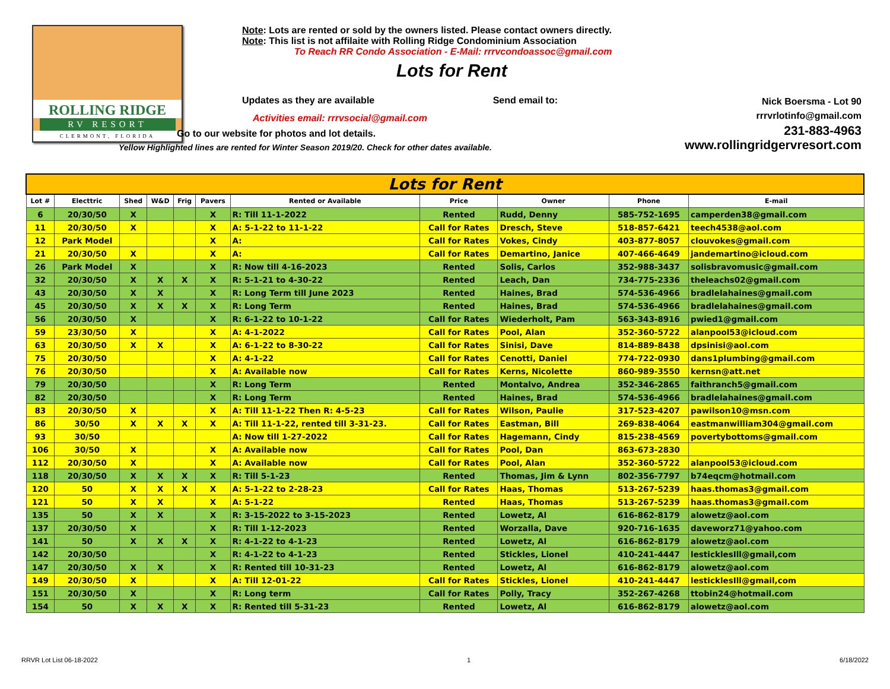ROLLING RIDGE
RV RESORT
CLERMONT, FLORIDA
Note: Lots are rented or sold by the owners listed. Please contact owners directly.
Note: This list is not affilaite with Rolling Ridge Condominium Association
To Reach RR Condo Association - E-Mail: rrrvcondoassoc@gmail.com
Lots for Rent
Updates as they are available Send email to:
Activities email: rrrvsocial@gmail.com
Go to our website for photos and lot details.
Yellow Highlighted lines are rented for Winter Season 2019/20. Check for other dates available.
Nick Boersma - Lot 90
rrrvrlotinfo@gmail.com
231-883-4963
www.rollingridgervresort.com
| Lots for Rent | | | | | | | | | | |
| Lot # | Electtric | Shed | W&D | Frig | Pavers | Rented or Available | Price | Owner | Phone | E-mail |
| 6 | 20/30/50 | X | | | X | R: Till 11-1-2022 | Rented | Rudd, Denny | 585-752-1695 | camperden38@gmail.com |
| 11 | 20/30/50 | X | | | X | A: 5-1-22 to 11-1-22 | Call for Rates | Dresch, Steve | 518-857-6421 | teech4538@aol.com |
| 12 | Park Model | | | | X | A: | Call for Rates | Vokes, Cindy | 403-877-8057 | clouvokes@gmail.com |
| 21 | 20/30/50 | X | | | X | A: | Call for Rates | Demartino, Janice | 407-466-4649 | jandemartino@icloud.com |
| 26 | Park Model | X | | | X | R: Now till 4-16-2023 | Rented | Solis, Carlos | 352-988-3437 | solisbravomusic@gmail.com |
| 32 | 20/30/50 | X | X | X | X | R: 5-1-21 to 4-30-22 | Rented | Leach, Dan | 734-775-2336 | theleachs02@gmail.com |
| 43 | 20/30/50 | X | X | | X | R: Long Term till June 2023 | Rented | Haines, Brad | 574-536-4966 | bradlelahaines@gmail.com |
| 45 | 20/30/50 | X | X | X | X | R: Long Term | Rented | Haines, Brad | 574-536-4966 | bradlelahaines@gmail.com |
| 56 | 20/30/50 | X | | | X | R: 6-1-22 to 10-1-22 | Call for Rates | Wiederholt, Pam | 563-343-8916 | pwied1@gmail.com |
| 59 | 23/30/50 | X | | | X | A: 4-1-2022 | Call for Rates | Pool, Alan | 352-360-5722 | alanpool53@icloud.com |
| 63 | 20/30/50 | X | X | | X | A: 6-1-22 to 8-30-22 | Call for Rates | Sinisi, Dave | 814-889-8438 | dpsinisi@aol.com |
| 75 | 20/30/50 | | | | X | A: 4-1-22 | Call for Rates | Cenotti, Daniel | 774-722-0930 | dans1plumbing@gmail.com |
| 76 | 20/30/50 | | | | X | A: Available now | Call for Rates | Kerns, Nicolette | 860-989-3550 | kernsn@att.net |
| 79 | 20/30/50 | | | | X | R: Long Term | Rented | Montalvo, Andrea | 352-346-2865 | faithranch5@gmail.com |
| 82 | 20/30/50 | | | | X | R: Long Term | Rented | Haines, Brad | 574-536-4966 | bradlelahaines@gmail.com |
| 83 | 20/30/50 | X | | | X | A: Till 11-1-22 Then R: 4-5-23 | Call for Rates | Wilson, Paulie | 317-523-4207 | pawilson10@msn.com |
| 86 | 30/50 | X | X | X | X | A: Till 11-1-22, rented till 3-31-23. | Call for Rates | Eastman, Bill | 269-838-4064 | eastmanwilliam304@gmail.com |
| 93 | 30/50 | | | | | A: Now till 1-27-2022 | Call for Rates | Hagemann, Cindy | 815-238-4569 | povertybottoms@gmail.com |
| 106 | 30/50 | X | | | X | A: Available now | Call for Rates | Pool, Dan | 863-673-2830 | |
| 112 | 20/30/50 | X | | | X | A: Available now | Call for Rates | Pool, Alan | 352-360-5722 | alanpool53@icloud.com |
| 118 | 20/30/50 | X | X | X | X | R: Till 5-1-23 | Rented | Thomas, Jim & Lynn | 802-356-7797 | b74eqcm@hotmail.com |
| 120 | 50 | X | X | X | X | A: 5-1-22 to 2-28-23 | Call for Rates | Haas, Thomas | 513-267-5239 | haas.thomas3@gmail.com |
| 121 | 50 | X | X | | X | A: 5-1-22 | Rented | Haas, Thomas | 513-267-5239 | haas.thomas3@gmail.com |
| 135 | 50 | X | X | | X | R: 3-15-2022 to 3-15-2023 | Rented | Lowetz, Al | 616-862-8179 | alowetz@aol.com |
| 137 | 20/30/50 | X | | | X | R: Till 1-12-2023 | Rented | Worzalla, Dave | 920-716-1635 | daveworz71@yahoo.com |
| 141 | 50 | X | X | X | X | R: 4-1-22 to 4-1-23 | Rented | Lowetz, Al | 616-862-8179 | alowetz@aol.com |
| 142 | 20/30/50 | | | | X | R: 4-1-22 to 4-1-23 | Rented | Stickles, Lionel | 410-241-4447 | lesticklesIll@gmail,com |
| 147 | 20/30/50 | X | X | | X | R: Rented till 10-31-23 | Rented | Lowetz, Al | 616-862-8179 | alowetz@aol.com |
| 149 | 20/30/50 | X | | | X | A: Till 12-01-22 | Call for Rates | Stickles, Lionel | 410-241-4447 | lesticklesIll@gmail,com |
| 151 | 20/30/50 | X | | | X | R: Long term | Call for Rates | Polly, Tracy | 352-267-4268 | ttobin24@hotmail.com |
| 154 | 50 | X | X | X | X | R: Rented till 5-31-23 | Rented | Lowetz, Al | 616-862-8179 | alowetz@aol.com |
RRVR Lot List 06-18-2022 1 6/18/2022